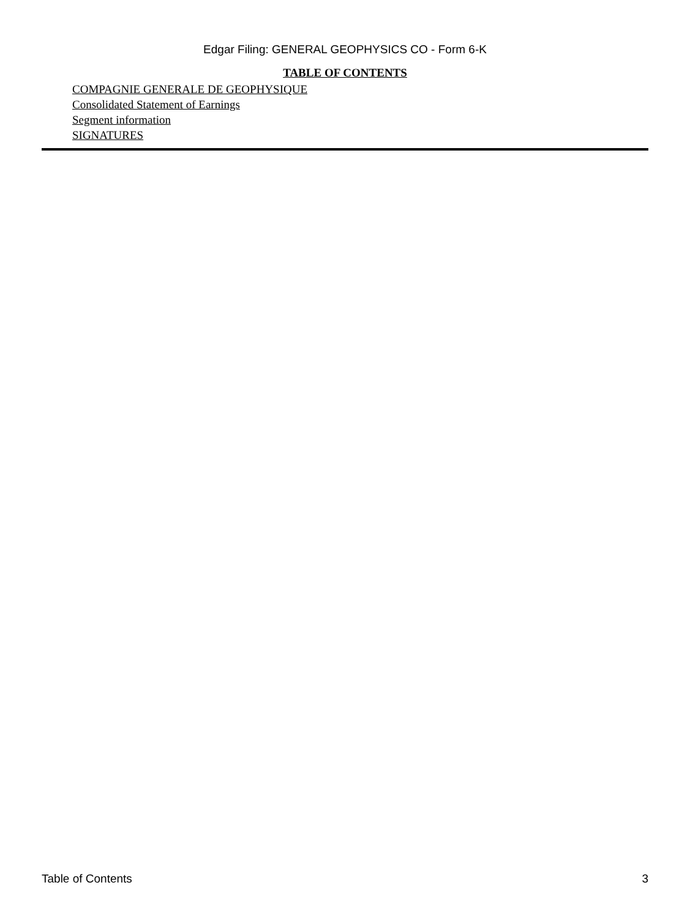Edgar Filing: GENERAL GEOPHYSICS CO - Form 6-K
TABLE OF CONTENTS
COMPAGNIE GENERALE DE GEOPHYSIQUE
Consolidated Statement of Earnings
Segment information
SIGNATURES
Table of Contents 3